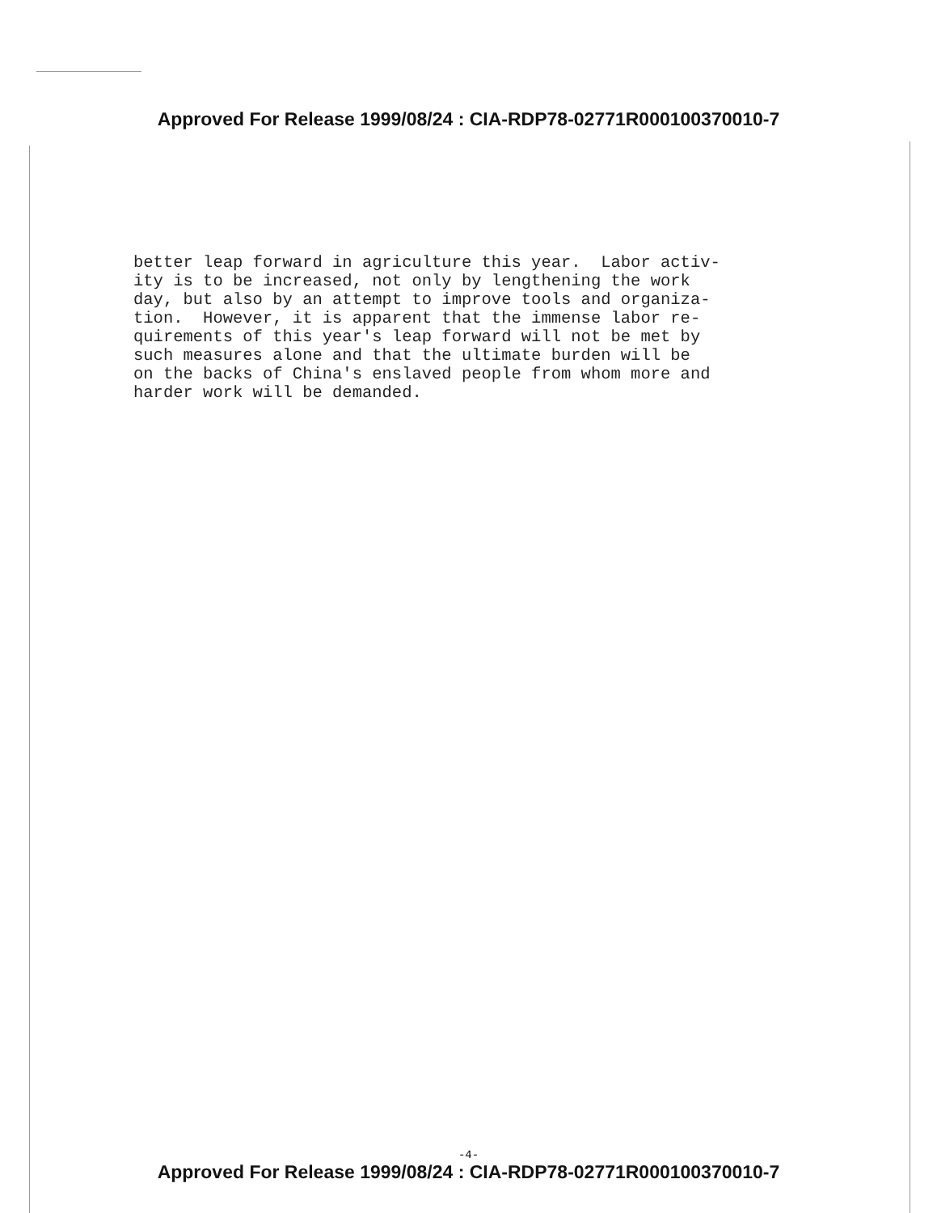Approved For Release 1999/08/24 : CIA-RDP78-02771R000100370010-7
better leap forward in agriculture this year. Labor activ- ity is to be increased, not only by lengthening the work day, but also by an attempt to improve tools and organiza- tion. However, it is apparent that the immense labor re- quirements of this year's leap forward will not be met by such measures alone and that the ultimate burden will be on the backs of China's enslaved people from whom more and harder work will be demanded.
-4-
Approved For Release 1999/08/24 : CIA-RDP78-02771R000100370010-7